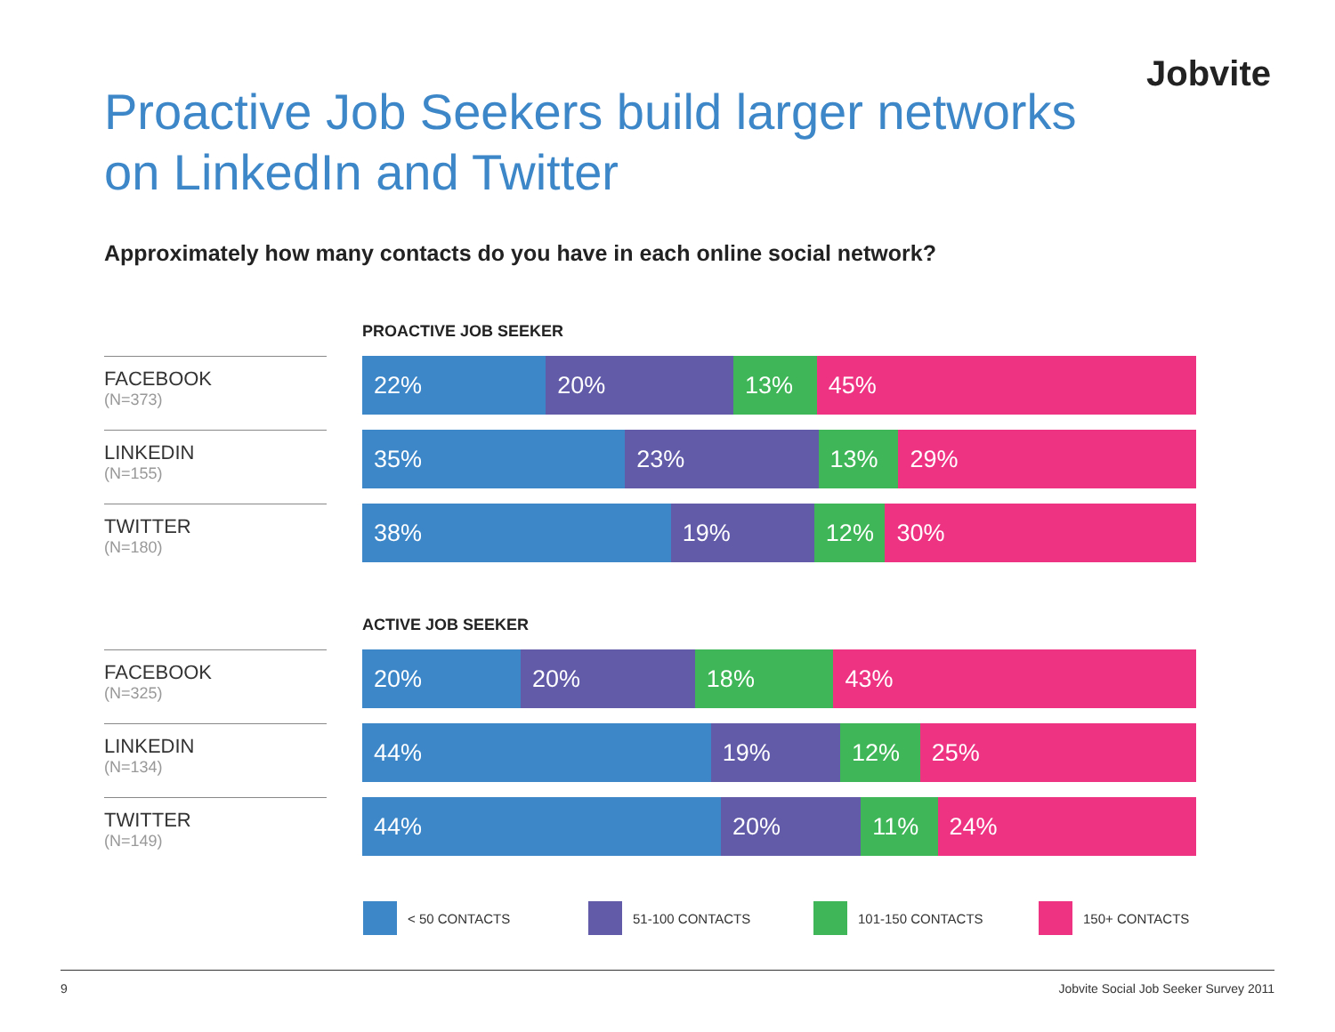Jobvite
Proactive Job Seekers build larger networks
on LinkedIn and Twitter
Approximately how many contacts do you have in each online social network?
PROACTIVE JOB SEEKER
FACEBOOK
(N=373)
22% 20% 13% 45%
LINKEDIN
(N=155)
35% 23% 13% 29%
TWITTER
(N=180)
38% 19% 12% 30%
ACTIVE JOB SEEKER
FACEBOOK
(N=325)
20% 20% 18% 43%
LINKEDIN
(N=134)
44% 19% 12% 25%
TWITTER
(N=149)
44% 20% 11% 24%
< 50 CONTACTS 51-100 CONTACTS 101-150 CONTACTS 150+ CONTACTS
9 Jobvite Social Job Seeker Survey 2011